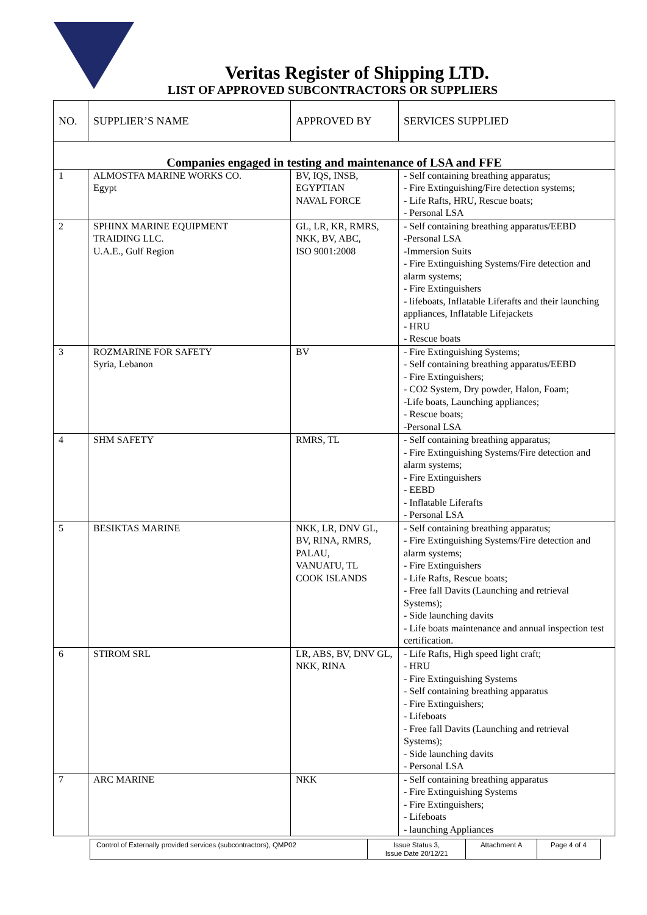Veritas Register of Shipping LTD.
LIST OF APPROVED SUBCONTRACTORS OR SUPPLIERS
| NO. | SUPPLIER’S NAME | APPROVED BY | SERVICES SUPPLIED |
| --- | --- | --- | --- |
| Companies engaged in testing and maintenance of LSA and FFE | | | |
| 1 | ALMOSTFA MARINE WORKS CO. Egypt | BV, IQS, INSB, EGYPTIAN NAVAL FORCE | - Self containing breathing apparatus; - Fire Extinguishing/Fire detection systems; - Life Rafts, HRU, Rescue boats; - Personal LSA |
| 2 | SPHINX MARINE EQUIPMENT TRAIDING LLC. U.A.E., Gulf Region | GL, LR, KR, RMRS, NKK, BV, ABC, ISO 9001:2008 | - Self containing breathing apparatus/EEBD -Personal LSA -Immersion Suits - Fire Extinguishing Systems/Fire detection and alarm systems; - Fire Extinguishers - lifeboats, Inflatable Liferafts and their launching appliances, Inflatable Lifejackets - HRU - Rescue boats |
| 3 | ROZMARINE FOR SAFETY Syria, Lebanon | BV | - Fire Extinguishing Systems; - Self containing breathing apparatus/EEBD - Fire Extinguishers; - CO2 System, Dry powder, Halon, Foam; -Life boats, Launching appliances; - Rescue boats; -Personal LSA |
| 4 | SHM SAFETY | RMRS, TL | - Self containing breathing apparatus; - Fire Extinguishing Systems/Fire detection and alarm systems; - Fire Extinguishers - EEBD - Inflatable Liferafts - Personal LSA |
| 5 | BESIKTAS MARINE | NKK, LR, DNV GL, BV, RINA, RMRS, PALAU, VANUATU, TL COOK ISLANDS | - Self containing breathing apparatus; - Fire Extinguishing Systems/Fire detection and alarm systems; - Fire Extinguishers - Life Rafts, Rescue boats; - Free fall Davits (Launching and retrieval Systems); - Side launching davits - Life boats maintenance and annual inspection test certification. |
| 6 | STIROM SRL | LR, ABS, BV, DNV GL, NKK, RINA | - Life Rafts, High speed light craft; - HRU - Fire Extinguishing Systems - Self containing breathing apparatus - Fire Extinguishers; - Lifeboats - Free fall Davits (Launching and retrieval Systems); - Side launching davits - Personal LSA |
| 7 | ARC MARINE | NKK | - Self containing breathing apparatus - Fire Extinguishing Systems - Fire Extinguishers; - Lifeboats - launching Appliances |
| Control of Externally provided services (subcontractors), QMP02 | Issue Status 3, Issue Date 20/12/21 | Attachment A | Page 4 of 4 |